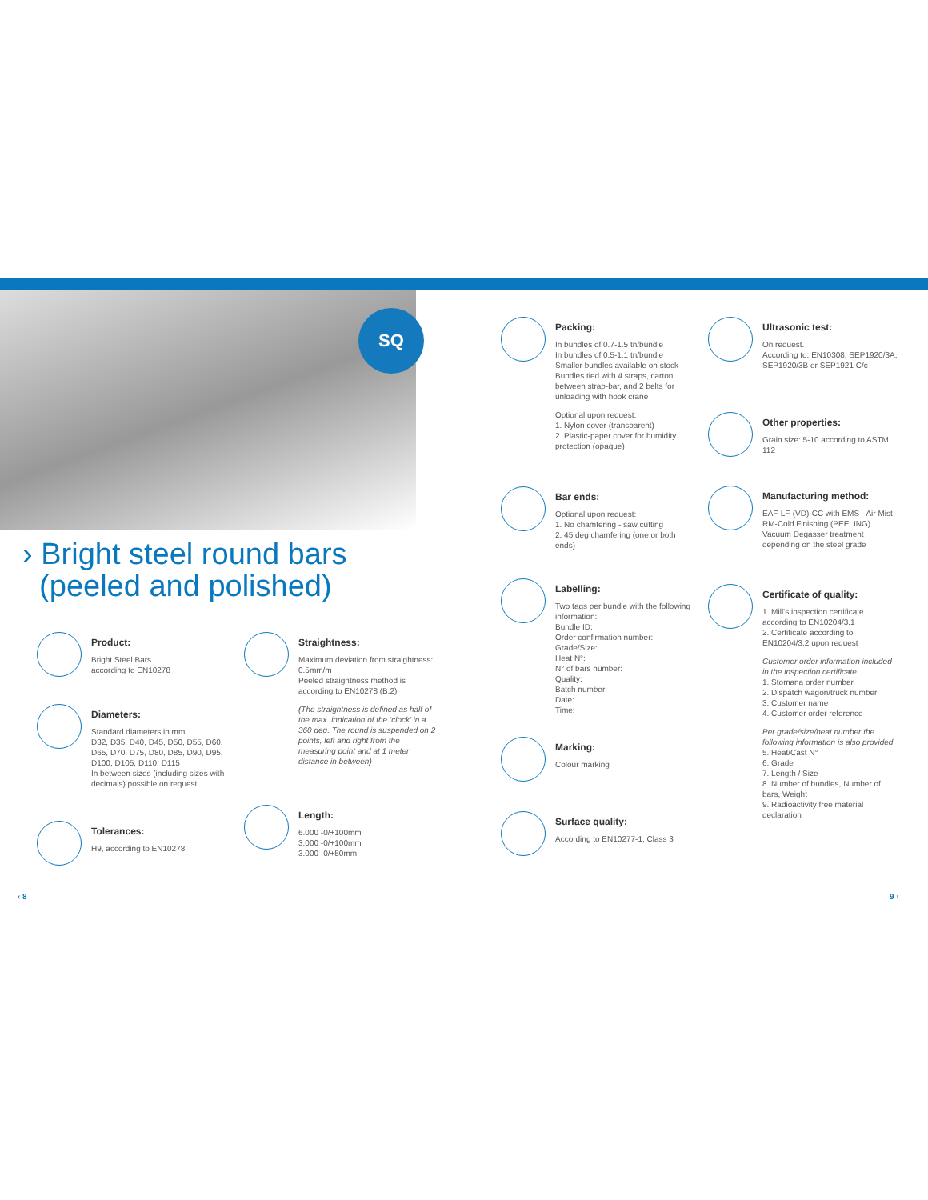SQ
› Bright steel round bars
(peeled and polished)
Product:
Bright Steel Bars
according to EN10278
Diameters:
Standard diameters in mm
D32, D35, D40, D45, D50, D55, D60, D65, D70, D75, D80, D85, D90, D95, D100, D105, D110, D115
In between sizes (including sizes with decimals) possible on request
Tolerances:
H9, according to EN10278
Straightness:
Maximum deviation from straightness: 0.5mm/m
Peeled straightness method is according to EN10278 (B.2)
(The straightness is defined as half of the max. indication of the ‘clock’ in a 360 deg. The round is suspended on 2 points, left and right from the measuring point and at 1 meter distance in between)
Length:
6.000 -0/+100mm
3.000 -0/+100mm
3.000 -0/+50mm
Packing:
In bundles of 0.7-1.5 tn/bundle
In bundles of 0.5-1.1 tn/bundle
Smaller bundles available on stock
Bundles tied with 4 straps, carton between strap-bar, and 2 belts for unloading with hook crane
Optional upon request:
1. Nylon cover (transparent)
2. Plastic-paper cover for humidity protection (opaque)
Bar ends:
Optional upon request:
1. No chamfering - saw cutting
2. 45 deg chamfering (one or both ends)
Labelling:
Two tags per bundle with the following information:
Bundle ID:
Order confirmation number:
Grade/Size:
Heat N°:
N° of bars number:
Quality:
Batch number:
Date:
Time:
Marking:
Colour marking
Surface quality:
According to EN10277-1, Class 3
Ultrasonic test:
On request.
According to: EN10308, SEP1920/3A, SEP1920/3B or SEP1921 C/c
Other properties:
Grain size: 5-10 according to ASTM 112
Manufacturing method:
EAF-LF-(VD)-CC with EMS - Air Mist-RM-Cold Finishing (PEELING) Vacuum Degasser treatment depending on the steel grade
Certificate of quality:
1. Mill’s inspection certificate according to EN10204/3.1
2. Certificate according to EN10204/3.2 upon request
Customer order information included in the inspection certificate
1. Stomana order number
2. Dispatch wagon/truck number
3. Customer name
4. Customer order reference
Per grade/size/heat number the following information is also provided
5. Heat/Cast N°
6. Grade
7. Length / Size
8. Number of bundles, Number of bars, Weight
9. Radioactivity free material declaration
‹ 8 9 ›